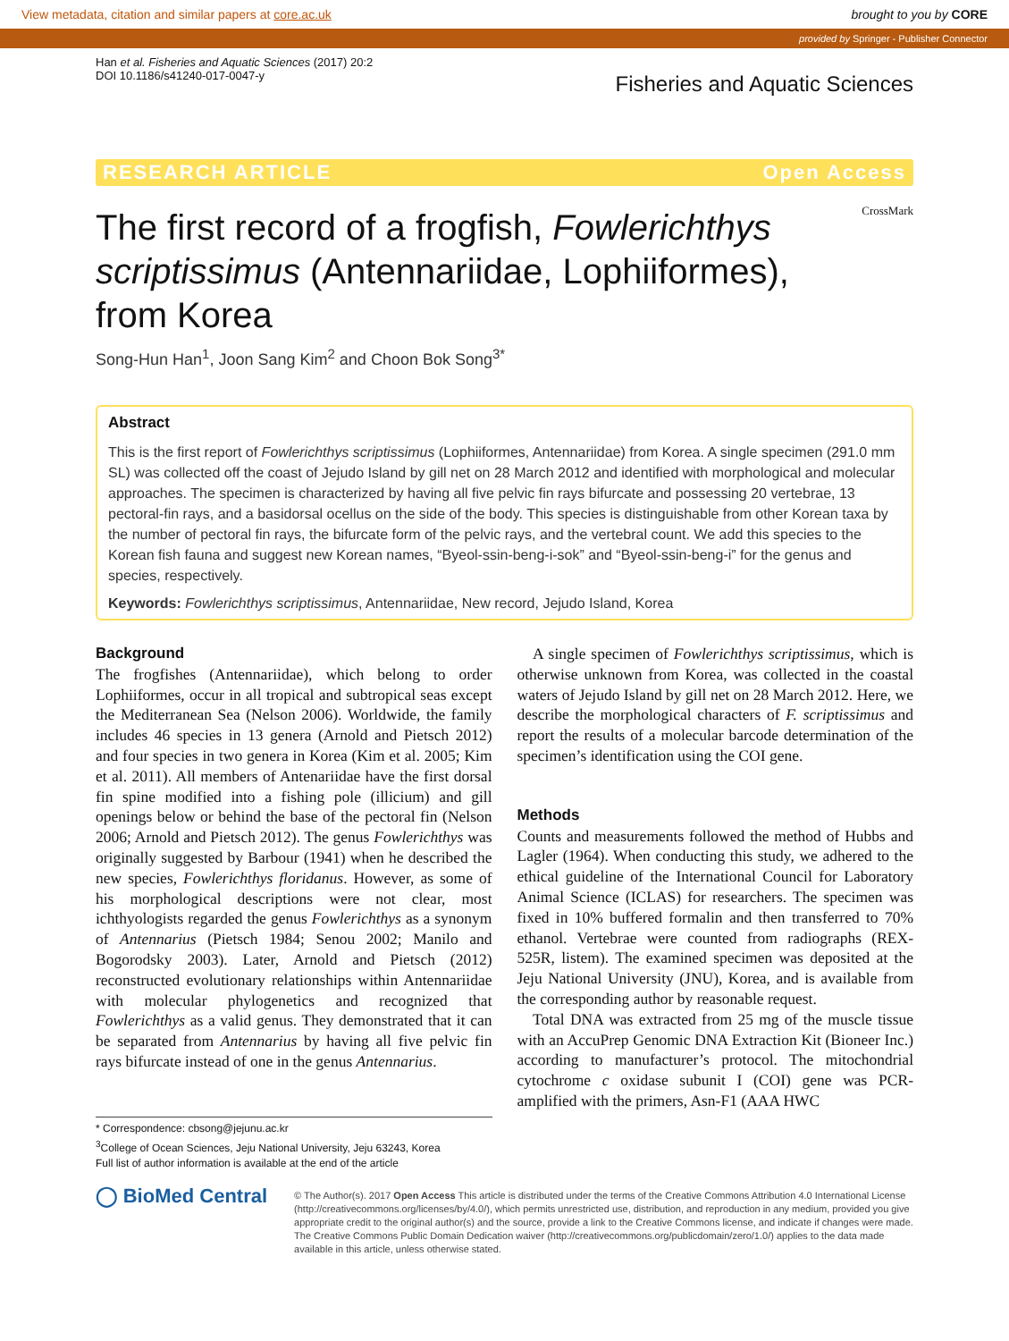View metadata, citation and similar papers at core.ac.uk brought to you by CORE
provided by Springer - Publisher Connector
Han et al. Fisheries and Aquatic Sciences (2017) 20:2
DOI 10.1186/s41240-017-0047-y
Fisheries and Aquatic Sciences
RESEARCH ARTICLE Open Access
CrossMark
The first record of a frogfish, Fowlerichthys scriptissimus (Antennariidae, Lophiiformes), from Korea
Song-Hun Han<sup>1</sup>, Joon Sang Kim<sup>2</sup> and Choon Bok Song<sup>3*</sup>
Abstract
This is the first report of Fowlerichthys scriptissimus (Lophiiformes, Antennariidae) from Korea. A single specimen (291.0 mm SL) was collected off the coast of Jejudo Island by gill net on 28 March 2012 and identified with morphological and molecular approaches. The specimen is characterized by having all five pelvic fin rays bifurcate and possessing 20 vertebrae, 13 pectoral-fin rays, and a basidorsal ocellus on the side of the body. This species is distinguishable from other Korean taxa by the number of pectoral fin rays, the bifurcate form of the pelvic rays, and the vertebral count. We add this species to the Korean fish fauna and suggest new Korean names, “Byeol-ssin-beng-i-sok” and “Byeol-ssin-beng-i” for the genus and species, respectively.
Keywords: Fowlerichthys scriptissimus, Antennariidae, New record, Jejudo Island, Korea
Background
The frogfishes (Antennariidae), which belong to order Lophiiformes, occur in all tropical and subtropical seas except the Mediterranean Sea (Nelson 2006). Worldwide, the family includes 46 species in 13 genera (Arnold and Pietsch 2012) and four species in two genera in Korea (Kim et al. 2005; Kim et al. 2011). All members of Antenariidae have the first dorsal fin spine modified into a fishing pole (illicium) and gill openings below or behind the base of the pectoral fin (Nelson 2006; Arnold and Pietsch 2012). The genus Fowlerichthys was originally suggested by Barbour (1941) when he described the new species, Fowlerichthys floridanus. However, as some of his morphological descriptions were not clear, most ichthyologists regarded the genus Fowlerichthys as a synonym of Antennarius (Pietsch 1984; Senou 2002; Manilo and Bogorodsky 2003). Later, Arnold and Pietsch (2012) reconstructed evolutionary relationships within Antennariidae with molecular phylogenetics and recognized that Fowlerichthys as a valid genus. They demonstrated that it can be separated from Antennarius by having all five pelvic fin rays bifurcate instead of one in the genus Antennarius.
* Correspondence: cbsong@jejunu.ac.kr
<sup>3</sup> College of Ocean Sciences, Jeju National University, Jeju 63243, Korea
Full list of author information is available at the end of the article
A single specimen of Fowlerichthys scriptissimus, which is otherwise unknown from Korea, was collected in the coastal waters of Jejudo Island by gill net on 28 March 2012. Here, we describe the morphological characters of F. scriptissimus and report the results of a molecular barcode determination of the specimen’s identification using the COI gene.
Methods
Counts and measurements followed the method of Hubbs and Lagler (1964). When conducting this study, we adhered to the ethical guideline of the International Council for Laboratory Animal Science (ICLAS) for researchers. The specimen was fixed in 10% buffered formalin and then transferred to 70% ethanol. Vertebrae were counted from radiographs (REX-525R, listem). The examined specimen was deposited at the Jeju National University (JNU), Korea, and is available from the corresponding author by reasonable request.
Total DNA was extracted from 25 mg of the muscle tissue with an AccuPrep Genomic DNA Extraction Kit (Bioneer Inc.) according to manufacturer’s protocol. The mitochondrial cytochrome c oxidase subunit I (COI) gene was PCR-amplified with the primers, Asn-F1 (AAA HWC
◯ BioMed Central
© The Author(s). 2017 Open Access This article is distributed under the terms of the Creative Commons Attribution 4.0 International License (http://creativecommons.org/licenses/by/4.0/), which permits unrestricted use, distribution, and reproduction in any medium, provided you give appropriate credit to the original author(s) and the source, provide a link to the Creative Commons license, and indicate if changes were made. The Creative Commons Public Domain Dedication waiver (http://creativecommons.org/publicdomain/zero/1.0/) applies to the data made available in this article, unless otherwise stated.